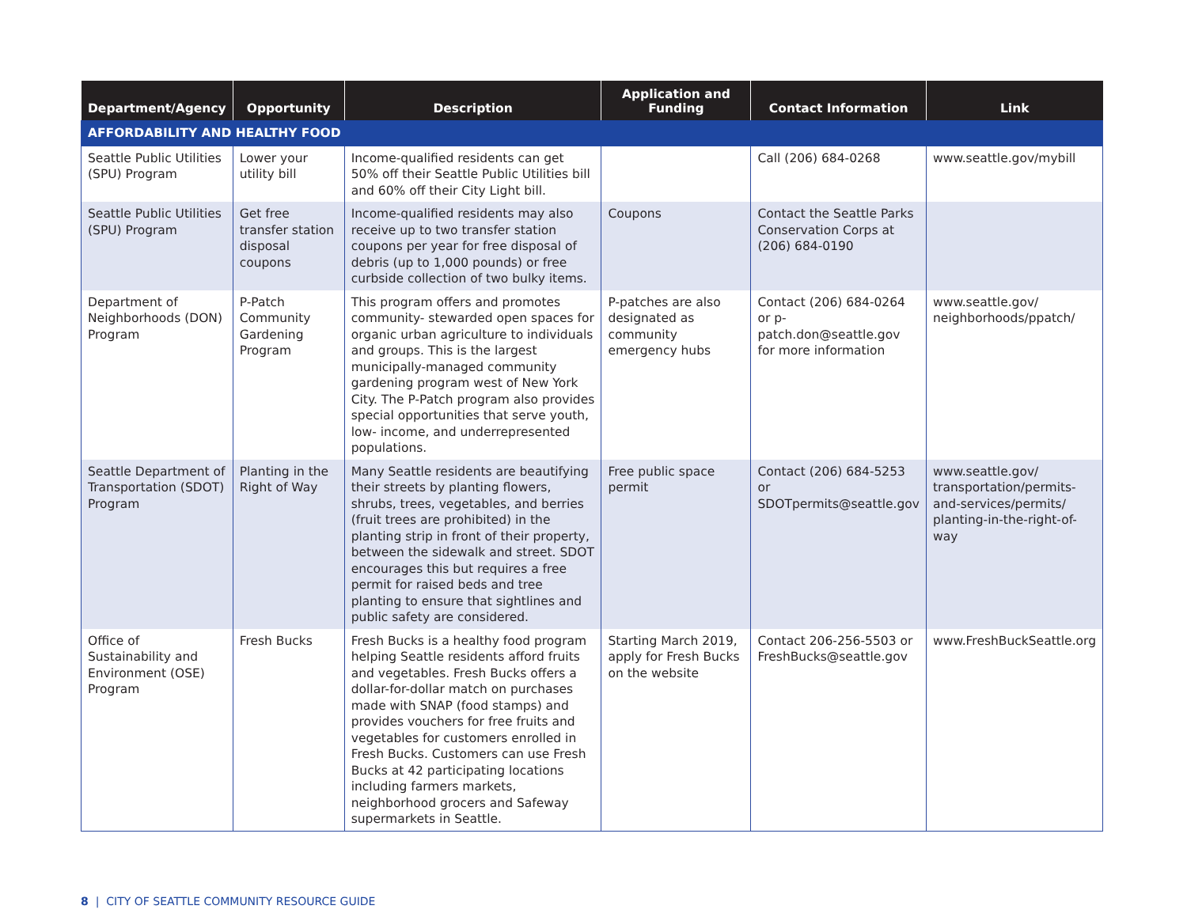| Department/Agency | Opportunity | Description | Application and Funding | Contact Information | Link |
| --- | --- | --- | --- | --- | --- |
| AFFORDABILITY AND HEALTHY FOOD | | | | | |
| Seattle Public Utilities (SPU) Program | Lower your utility bill | Income-qualified residents can get 50% off their Seattle Public Utilities bill and 60% off their City Light bill. | | Call (206) 684-0268 | www.seattle.gov/mybill |
| Seattle Public Utilities (SPU) Program | Get free transfer station disposal coupons | Income-qualified residents may also receive up to two transfer station coupons per year for free disposal of debris (up to 1,000 pounds) or free curbside collection of two bulky items. | Coupons | Contact the Seattle Parks Conservation Corps at (206) 684-0190 | |
| Department of Neighborhoods (DON) Program | P-Patch Community Gardening Program | This program offers and promotes community- stewarded open spaces for organic urban agriculture to individuals and groups. This is the largest municipally-managed community gardening program west of New York City. The P-Patch program also provides special opportunities that serve youth, low- income, and underrepresented populations. | P-patches are also designated as community emergency hubs | Contact (206) 684-0264 or p-patch.don@seattle.gov for more information | www.seattle.gov/ neighborhoods/ppatch/ |
| Seattle Department of Transportation (SDOT) Program | Planting in the Right of Way | Many Seattle residents are beautifying their streets by planting flowers, shrubs, trees, vegetables, and berries (fruit trees are prohibited) in the planting strip in front of their property, between the sidewalk and street. SDOT encourages this but requires a free permit for raised beds and tree planting to ensure that sightlines and public safety are considered. | Free public space permit | Contact (206) 684-5253 or SDOTpermits@seattle.gov | www.seattle.gov/ transportation/permits-and-services/permits/ planting-in-the-right-of-way |
| Office of Sustainability and Environment (OSE) Program | Fresh Bucks | Fresh Bucks is a healthy food program helping Seattle residents afford fruits and vegetables. Fresh Bucks offers a dollar-for-dollar match on purchases made with SNAP (food stamps) and provides vouchers for free fruits and vegetables for customers enrolled in Fresh Bucks. Customers can use Fresh Bucks at 42 participating locations including farmers markets, neighborhood grocers and Safeway supermarkets in Seattle. | Starting March 2019, apply for Fresh Bucks on the website | Contact 206-256-5503 or FreshBucks@seattle.gov | www.FreshBuckSeattle.org |
8 | CITY OF SEATTLE COMMUNITY RESOURCE GUIDE